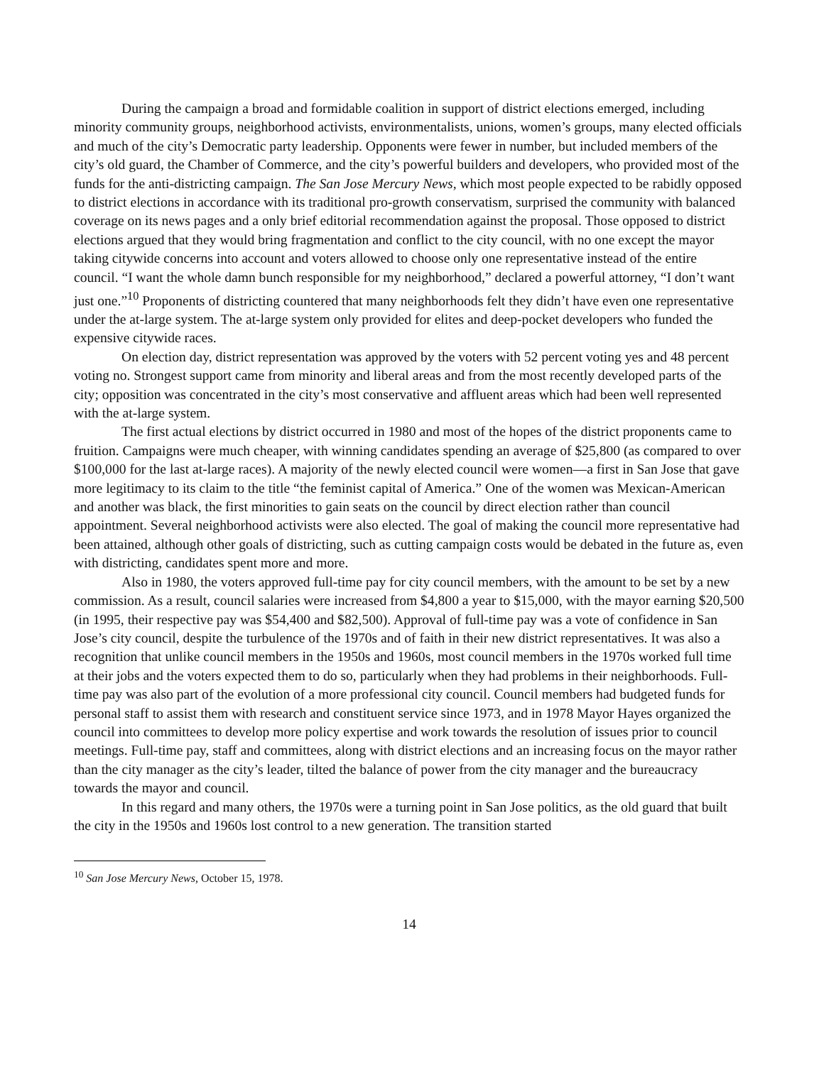During the campaign a broad and formidable coalition in support of district elections emerged, including minority community groups, neighborhood activists, environmentalists, unions, women’s groups, many elected officials and much of the city’s Democratic party leadership. Opponents were fewer in number, but included members of the city’s old guard, the Chamber of Commerce, and the city’s powerful builders and developers, who provided most of the funds for the anti-districting campaign. The San Jose Mercury News, which most people expected to be rabidly opposed to district elections in accordance with its traditional pro-growth conservatism, surprised the community with balanced coverage on its news pages and a only brief editorial recommendation against the proposal. Those opposed to district elections argued that they would bring fragmentation and conflict to the city council, with no one except the mayor taking citywide concerns into account and voters allowed to choose only one representative instead of the entire council. “I want the whole damn bunch responsible for my neighborhood,” declared a powerful attorney, “I don’t want just one.”<sup>10</sup> Proponents of districting countered that many neighborhoods felt they didn’t have even one representative under the at-large system. The at-large system only provided for elites and deep-pocket developers who funded the expensive citywide races.
On election day, district representation was approved by the voters with 52 percent voting yes and 48 percent voting no. Strongest support came from minority and liberal areas and from the most recently developed parts of the city; opposition was concentrated in the city’s most conservative and affluent areas which had been well represented with the at-large system.
The first actual elections by district occurred in 1980 and most of the hopes of the district proponents came to fruition. Campaigns were much cheaper, with winning candidates spending an average of $25,800 (as compared to over $100,000 for the last at-large races). A majority of the newly elected council were women—a first in San Jose that gave more legitimacy to its claim to the title “the feminist capital of America.” One of the women was Mexican-American and another was black, the first minorities to gain seats on the council by direct election rather than council appointment. Several neighborhood activists were also elected. The goal of making the council more representative had been attained, although other goals of districting, such as cutting campaign costs would be debated in the future as, even with districting, candidates spent more and more.
Also in 1980, the voters approved full-time pay for city council members, with the amount to be set by a new commission. As a result, council salaries were increased from $4,800 a year to $15,000, with the mayor earning $20,500 (in 1995, their respective pay was $54,400 and $82,500). Approval of full-time pay was a vote of confidence in San Jose’s city council, despite the turbulence of the 1970s and of faith in their new district representatives. It was also a recognition that unlike council members in the 1950s and 1960s, most council members in the 1970s worked full time at their jobs and the voters expected them to do so, particularly when they had problems in their neighborhoods. Full-time pay was also part of the evolution of a more professional city council. Council members had budgeted funds for personal staff to assist them with research and constituent service since 1973, and in 1978 Mayor Hayes organized the council into committees to develop more policy expertise and work towards the resolution of issues prior to council meetings. Full-time pay, staff and committees, along with district elections and an increasing focus on the mayor rather than the city manager as the city’s leader, tilted the balance of power from the city manager and the bureaucracy towards the mayor and council.
In this regard and many others, the 1970s were a turning point in San Jose politics, as the old guard that built the city in the 1950s and 1960s lost control to a new generation. The transition started
<sup>10</sup> San Jose Mercury News, October 15, 1978.
14